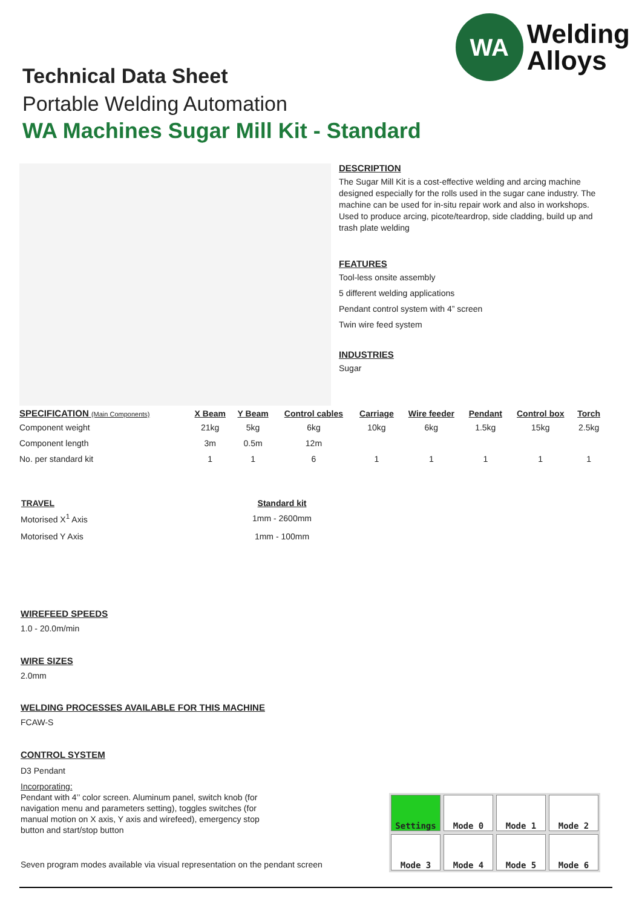WA
Welding
Alloys
Technical Data Sheet
Portable Welding Automation
WA Machines Sugar Mill Kit - Standard
DESCRIPTION
The Sugar Mill Kit is a cost-effective welding and arcing machine designed especially for the rolls used in the sugar cane industry. The machine can be used for in-situ repair work and also in workshops. Used to produce arcing, picote/teardrop, side cladding, build up and trash plate welding
FEATURES
Tool-less onsite assembly
5 different welding applications
Pendant control system with 4” screen
Twin wire feed system
INDUSTRIES
Sugar
| SPECIFICATION (Main Components) | X Beam | Y Beam | Control cables | Carriage | Wire feeder | Pendant | Control box | Torch |
| --- | --- | --- | --- | --- | --- | --- | --- | --- |
| Component weight | 21kg | 5kg | 6kg | 10kg | 6kg | 1.5kg | 15kg | 2.5kg |
| Component length | 3m | 0.5m | 12m | | | | | |
| No. per standard kit | 1 | 1 | 6 | 1 | 1 | 1 | 1 | 1 |
| TRAVEL | Standard kit |
| --- | --- |
| Motorised X<sup>1</sup> Axis | 1mm - 2600mm |
| Motorised Y Axis | 1mm - 100mm |
WIREFEED SPEEDS
1.0 - 20.0m/min
WIRE SIZES
2.0mm
WELDING PROCESSES AVAILABLE FOR THIS MACHINE
FCAW-S
CONTROL SYSTEM
D3 Pendant
Incorporating:
Pendant with 4’’ color screen. Aluminum panel, switch knob (for navigation menu and parameters setting), toggles switches (for manual motion on X axis, Y axis and wirefeed), emergency stop button and start/stop button
Seven program modes available via visual representation on the pendant screen
Settings
Mode 0
Mode 1
Mode 2
Mode 3
Mode 4
Mode 5
Mode 6